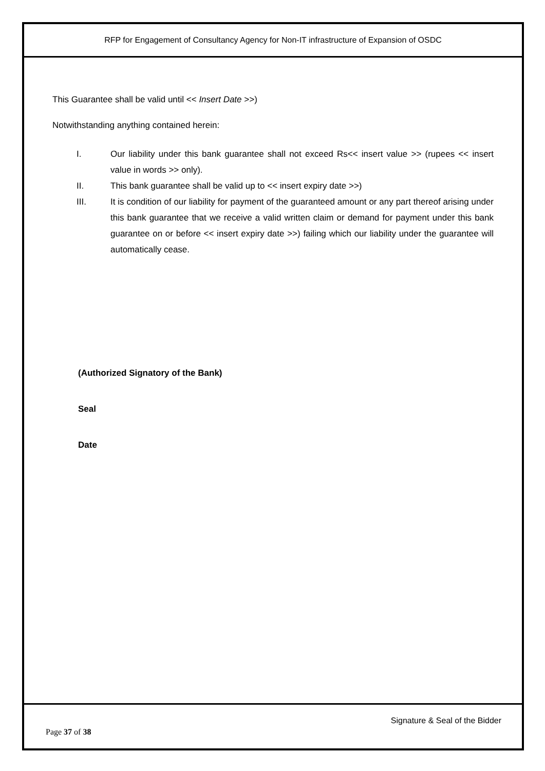RFP for Engagement of Consultancy Agency for Non-IT infrastructure of Expansion of OSDC
This Guarantee shall be valid until << Insert Date >>)
Notwithstanding anything contained herein:
I. Our liability under this bank guarantee shall not exceed Rs<< insert value >> (rupees << insert value in words >> only).
II. This bank guarantee shall be valid up to << insert expiry date >>)
III. It is condition of our liability for payment of the guaranteed amount or any part thereof arising under this bank guarantee that we receive a valid written claim or demand for payment under this bank guarantee on or before << insert expiry date >>) failing which our liability under the guarantee will automatically cease.
(Authorized Signatory of the Bank)
Seal
Date
Signature & Seal of the Bidder
Page 37 of 38